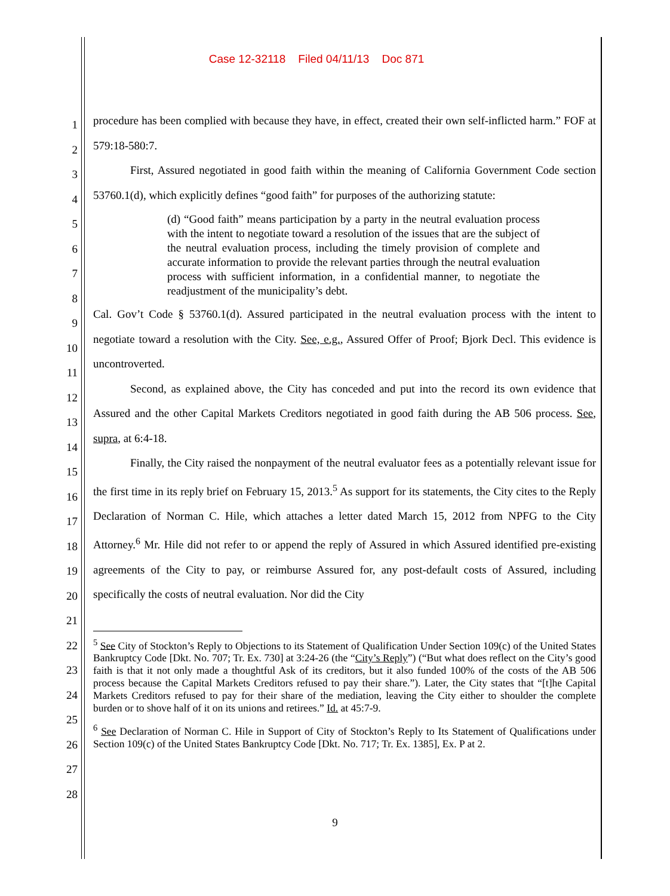Case 12-32118 Filed 04/11/13 Doc 871
1
2
3
4
5
6
7
8
9
10
11
12
13
14
15
16
17
18
19
20
21
22
23
24
25
26
27
28
procedure has been complied with because they have, in effect, created their own self-inflicted harm.” FOF at 579:18-580:7.
First, Assured negotiated in good faith within the meaning of California Government Code section 53760.1(d), which explicitly defines “good faith” for purposes of the authorizing statute:
(d) “Good faith” means participation by a party in the neutral evaluation process with the intent to negotiate toward a resolution of the issues that are the subject of the neutral evaluation process, including the timely provision of complete and accurate information to provide the relevant parties through the neutral evaluation process with sufficient information, in a confidential manner, to negotiate the readjustment of the municipality’s debt.
Cal. Gov’t Code § 53760.1(d). Assured participated in the neutral evaluation process with the intent to negotiate toward a resolution with the City. See, e.g., Assured Offer of Proof; Bjork Decl. This evidence is uncontroverted.
Second, as explained above, the City has conceded and put into the record its own evidence that Assured and the other Capital Markets Creditors negotiated in good faith during the AB 506 process. See, supra, at 6:4-18.
Finally, the City raised the nonpayment of the neutral evaluator fees as a potentially relevant issue for the first time in its reply brief on February 15, 2013.<sup>5</sup> As support for its statements, the City cites to the Reply Declaration of Norman C. Hile, which attaches a letter dated March 15, 2012 from NPFG to the City Attorney.<sup>6</sup> Mr. Hile did not refer to or append the reply of Assured in which Assured identified pre-existing agreements of the City to pay, or reimburse Assured for, any post-default costs of Assured, including specifically the costs of neutral evaluation. Nor did the City
<sup>5</sup> See City of Stockton’s Reply to Objections to its Statement of Qualification Under Section 109(c) of the United States Bankruptcy Code [Dkt. No. 707; Tr. Ex. 730] at 3:24-26 (the “City’s Reply”) (“But what does reflect on the City’s good faith is that it not only made a thoughtful Ask of its creditors, but it also funded 100% of the costs of the AB 506 process because the Capital Markets Creditors refused to pay their share.”). Later, the City states that “[t]he Capital Markets Creditors refused to pay for their share of the mediation, leaving the City either to shoulder the complete burden or to shove half of it on its unions and retirees.” Id. at 45:7-9.
<sup>6</sup> See Declaration of Norman C. Hile in Support of City of Stockton’s Reply to Its Statement of Qualifications under Section 109(c) of the United States Bankruptcy Code [Dkt. No. 717; Tr. Ex. 1385], Ex. P at 2.
9